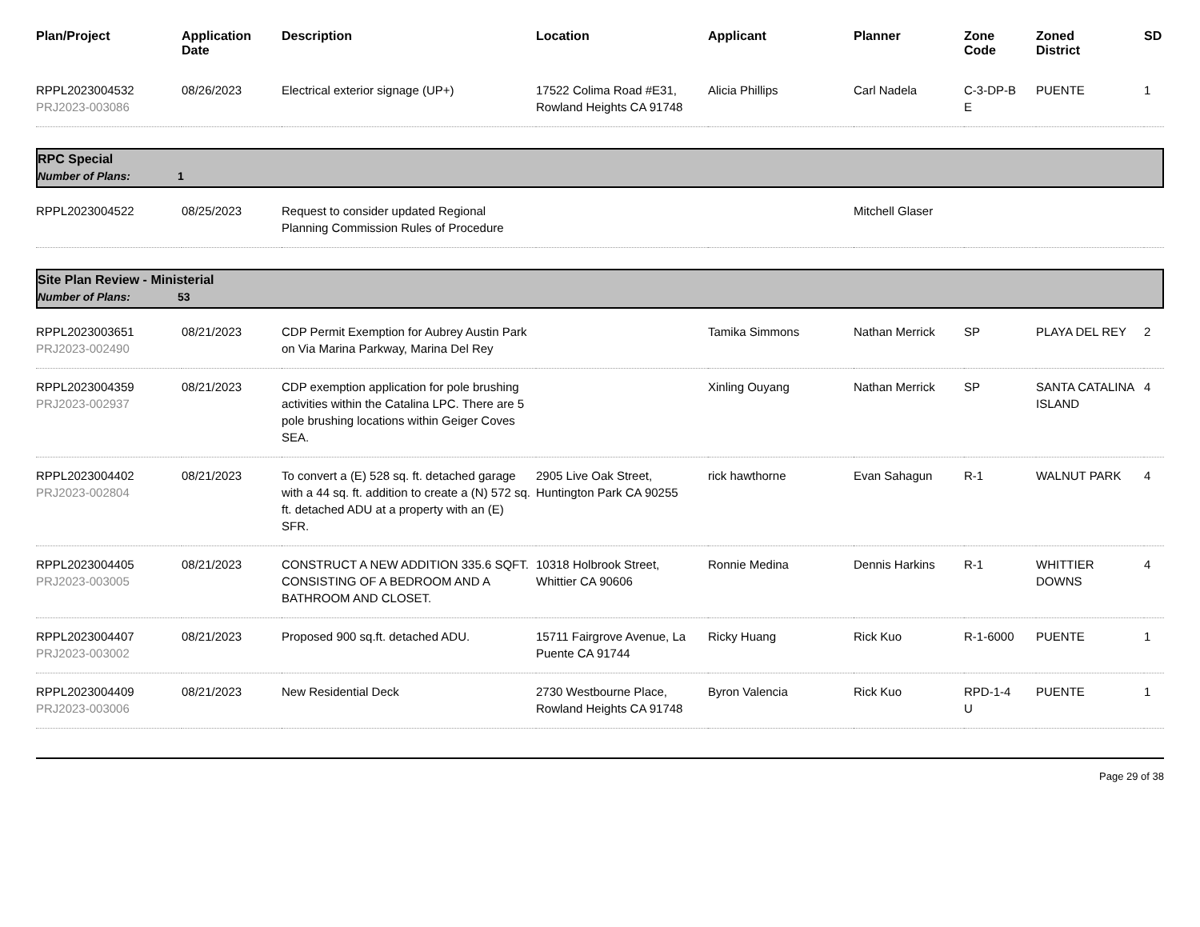| Plan/Project | Application Date | Description | Location | Applicant | Planner | Zone Code | Zoned District | SD |
| --- | --- | --- | --- | --- | --- | --- | --- | --- |
| RPPL2023004532 PRJ2023-003086 | 08/26/2023 | Electrical exterior signage (UP+) | 17522 Colima Road #E31, Rowland Heights CA 91748 | Alicia Phillips | Carl Nadela | C-3-DP-B E | PUENTE | 1 |
| RPC Special Number of Plans: 1 | | | | | | | | |
| RPPL2023004522 | 08/25/2023 | Request to consider updated Regional Planning Commission Rules of Procedure | | | Mitchell Glaser | | | |
| Site Plan Review - Ministerial Number of Plans: 53 | | | | | | | | |
| RPPL2023003651 PRJ2023-002490 | 08/21/2023 | CDP Permit Exemption for Aubrey Austin Park on Via Marina Parkway, Marina Del Rey | | Tamika Simmons | Nathan Merrick | SP | PLAYA DEL REY | 2 |
| RPPL2023004359 PRJ2023-002937 | 08/21/2023 | CDP exemption application for pole brushing activities within the Catalina LPC. There are 5 pole brushing locations within Geiger Coves SEA. | | Xinling Ouyang | Nathan Merrick | SP | SANTA CATALINA ISLAND | 4 |
| RPPL2023004402 PRJ2023-002804 | 08/21/2023 | To convert a (E) 528 sq. ft. detached garage with a 44 sq. ft. addition to create a (N) 572 sq. ft. detached ADU at a property with an (E) SFR. | 2905 Live Oak Street, Huntington Park CA 90255 | rick hawthorne | Evan Sahagun | R-1 | WALNUT PARK | 4 |
| RPPL2023004405 PRJ2023-003005 | 08/21/2023 | CONSTRUCT A NEW ADDITION 335.6 SQFT. CONSISTING OF A BEDROOM AND A BATHROOM AND CLOSET. | 10318 Holbrook Street, Whittier CA 90606 | Ronnie Medina | Dennis Harkins | R-1 | WHITTIER DOWNS | 4 |
| RPPL2023004407 PRJ2023-003002 | 08/21/2023 | Proposed 900 sq.ft. detached ADU. | 15711 Fairgrove Avenue, La Puente CA 91744 | Ricky Huang | Rick Kuo | R-1-6000 | PUENTE | 1 |
| RPPL2023004409 PRJ2023-003006 | 08/21/2023 | New Residential Deck | 2730 Westbourne Place, Rowland Heights CA 91748 | Byron Valencia | Rick Kuo | RPD-1-4 U | PUENTE | 1 |
Page 29 of 38